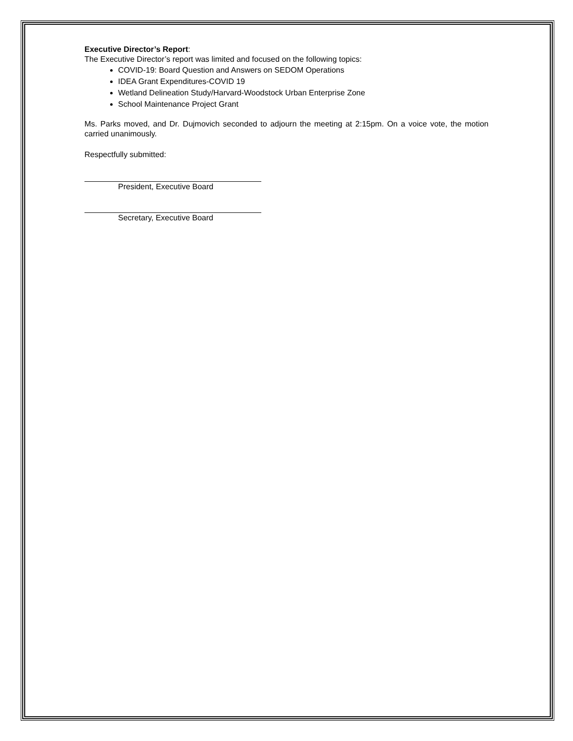Executive Director’s Report:
The Executive Director’s report was limited and focused on the following topics:
COVID-19: Board Question and Answers on SEDOM Operations
IDEA Grant Expenditures-COVID 19
Wetland Delineation Study/Harvard-Woodstock Urban Enterprise Zone
School Maintenance Project Grant
Ms. Parks moved, and Dr. Dujmovich seconded to adjourn the meeting at 2:15pm. On a voice vote, the motion carried unanimously.
Respectfully submitted:
President, Executive Board
Secretary, Executive Board